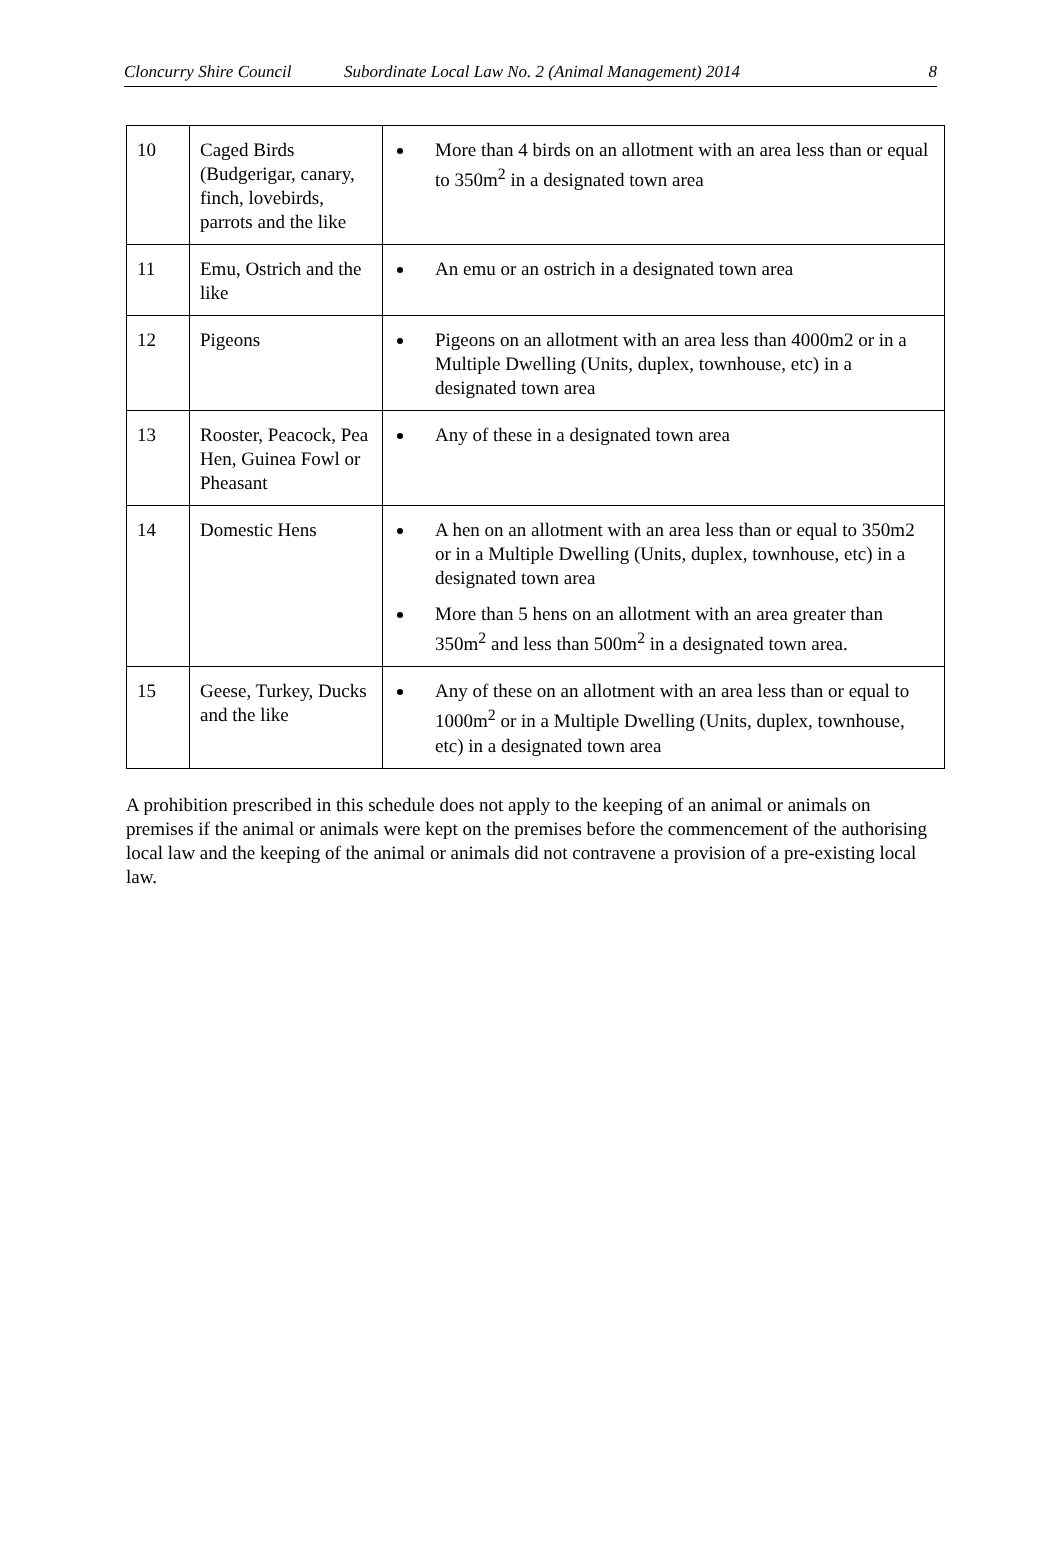Cloncurry Shire Council Subordinate Local Law No. 2 (Animal Management) 2014 8
| 10 | Caged Birds (Budgerigar, canary, finch, lovebirds, parrots and the like | More than 4 birds on an allotment with an area less than or equal to 350m<sup>2</sup> in a designated town area |
| 11 | Emu, Ostrich and the like | An emu or an ostrich in a designated town area |
| 12 | Pigeons | Pigeons on an allotment with an area less than 4000m2 or in a Multiple Dwelling (Units, duplex, townhouse, etc) in a designated town area |
| 13 | Rooster, Peacock, Pea Hen, Guinea Fowl or Pheasant | Any of these in a designated town area |
| 14 | Domestic Hens | A hen on an allotment with an area less than or equal to 350m2 or in a Multiple Dwelling (Units, duplex, townhouse, etc) in a designated town area More than 5 hens on an allotment with an area greater than 350m<sup>2</sup> and less than 500m<sup>2</sup> in a designated town area. |
| 15 | Geese, Turkey, Ducks and the like | Any of these on an allotment with an area less than or equal to 1000m<sup>2</sup> or in a Multiple Dwelling (Units, duplex, townhouse, etc) in a designated town area |
A prohibition prescribed in this schedule does not apply to the keeping of an animal or animals on premises if the animal or animals were kept on the premises before the commencement of the authorising local law and the keeping of the animal or animals did not contravene a provision of a pre-existing local law.